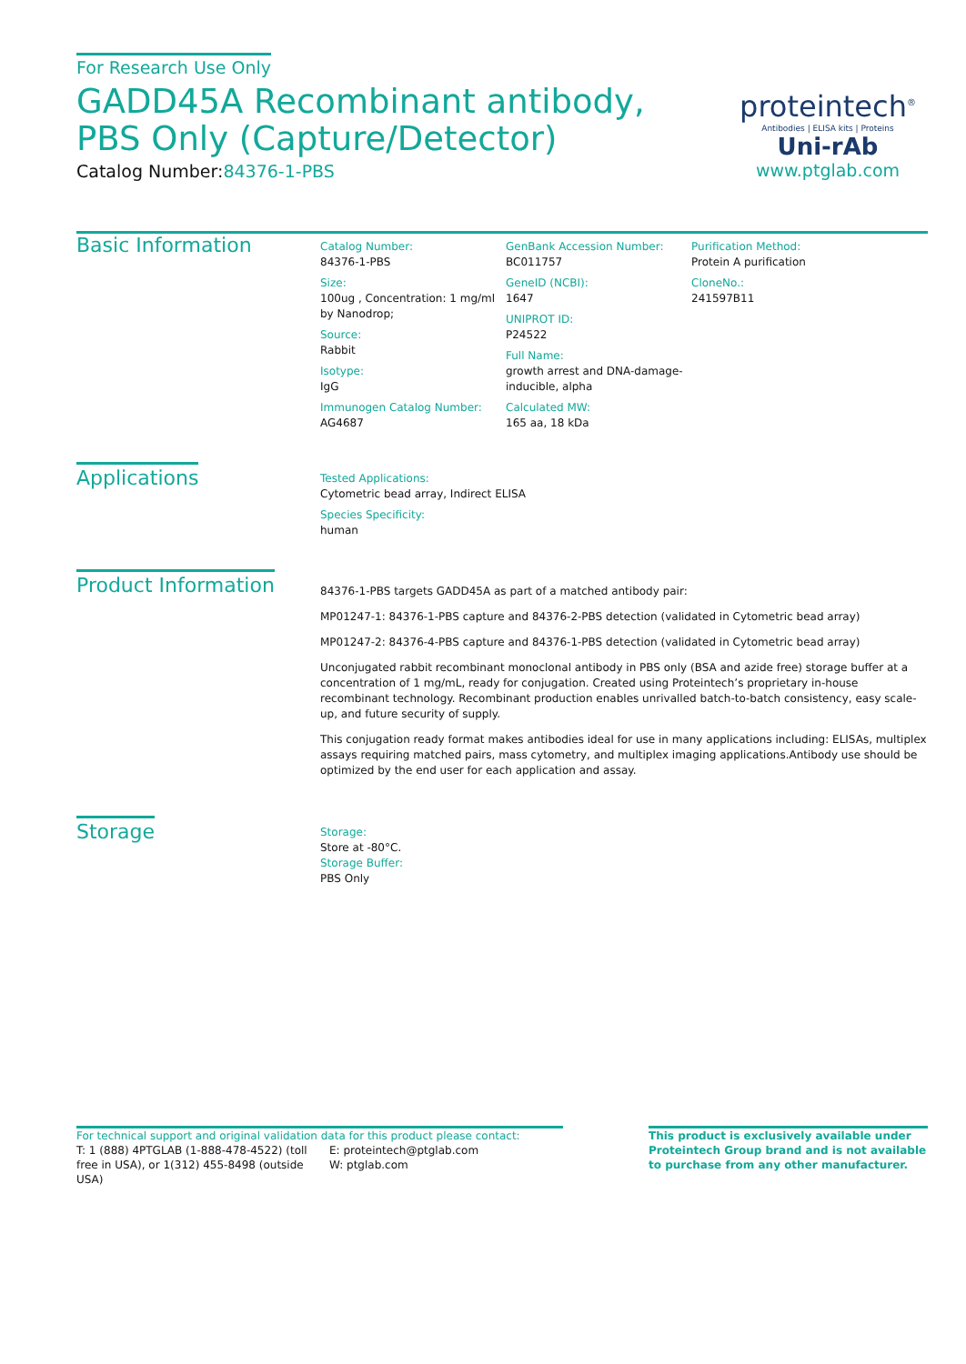For Research Use Only
GADD45A Recombinant antibody, PBS Only (Capture/Detector)
Catalog Number:84376-1-PBS
proteintech<sup>®</sup>
Antibodies | ELISA kits | Proteins
Uni-rAb
www.ptglab.com
Basic Information
Catalog Number:
84376-1-PBS
Size:
100ug , Concentration: 1 mg/ml by Nanodrop;
Source:
Rabbit
Isotype:
IgG
Immunogen Catalog Number:
AG4687
GenBank Accession Number:
BC011757
GeneID (NCBI):
1647
UNIPROT ID:
P24522
Full Name:
growth arrest and DNA-damage-inducible, alpha
Calculated MW:
165 aa, 18 kDa
Purification Method:
Protein A purification
CloneNo.:
241597B11
Applications
Tested Applications:
Cytometric bead array, Indirect ELISA
Species Specificity:
human
Product Information
84376-1-PBS targets GADD45A as part of a matched antibody pair:
MP01247-1: 84376-1-PBS capture and 84376-2-PBS detection (validated in Cytometric bead array)
MP01247-2: 84376-4-PBS capture and 84376-1-PBS detection (validated in Cytometric bead array)
Unconjugated rabbit recombinant monoclonal antibody in PBS only (BSA and azide free) storage buffer at a concentration of 1 mg/mL, ready for conjugation. Created using Proteintech’s proprietary in-house recombinant technology. Recombinant production enables unrivalled batch-to-batch consistency, easy scale-up, and future security of supply.
This conjugation ready format makes antibodies ideal for use in many applications including: ELISAs, multiplex assays requiring matched pairs, mass cytometry, and multiplex imaging applications.Antibody use should be optimized by the end user for each application and assay.
Storage
Storage:
Store at -80°C.
Storage Buffer:
PBS Only
For technical support and original validation data for this product please contact:
T: 1 (888) 4PTGLAB (1-888-478-4522) (toll free in USA), or 1(312) 455-8498 (outside USA)
E: proteintech@ptglab.com
W: ptglab.com
This product is exclusively available under Proteintech Group brand and is not available to purchase from any other manufacturer.